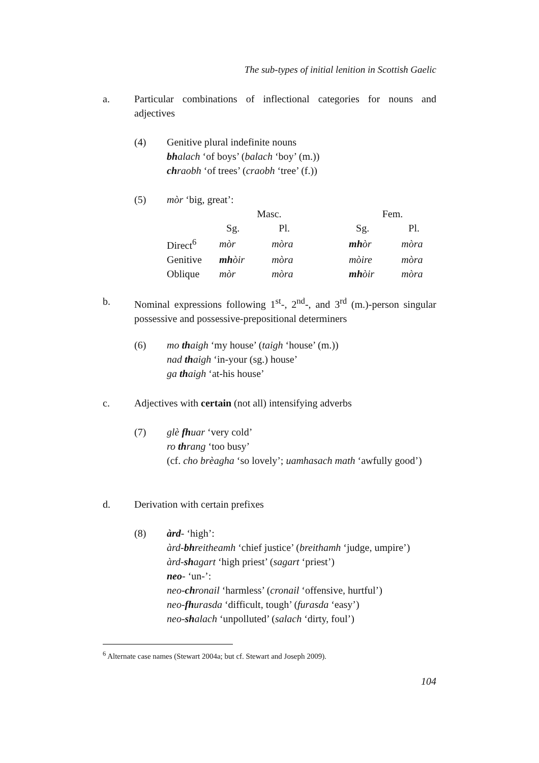The sub-types of initial lenition in Scottish Gaelic
a. Particular combinations of inflectional categories for nouns and adjectives
(4) Genitive plural indefinite nouns
bhalach ‘of boys’ (balach ‘boy’ (m.))
chraobh ‘of trees’ (craobh ‘tree’ (f.))
(5) mòr ‘big, great’:
| | Masc. | | | Fem. | |
| | Sg. | Pl. | | Sg. | Pl. |
| Direct<sup>6</sup> | mòr | mòra | | mh òr | mòra |
| Genitive | mh òir | mòra | | mòire | mòra |
| Oblique | mòr | mòra | | mh òir | mòra |
b. Nominal expressions following 1<sup>st</sup>-, 2<sup>nd</sup>-, and 3<sup>rd</sup> (m.)-person singular possessive and possessive-prepositional determiners
(6) mo thaigh ‘my house’ (taigh ‘house’ (m.))
nad thaigh ‘in-your (sg.) house’
ga thaigh ‘at-his house’
c. Adjectives with certain (not all) intensifying adverbs
(7) glè fhuar ‘very cold’
ro thrang ‘too busy’
(cf. cho brèagha ‘so lovely’; uamhasach math ‘awfully good’)
d. Derivation with certain prefixes
(8) àrd- ‘high’:
àrd-bhreitheamh ‘chief justice’ (breithamh ‘judge, umpire’)
àrd-shagart ‘high priest’ (sagart ‘priest’)
neo- ‘un-’:
neo-chronail ‘harmless’ (cronail ‘offensive, hurtful’)
neo-fhurasda ‘difficult, tough’ (furasda ‘easy’)
neo-shalach ‘unpolluted’ (salach ‘dirty, foul’)
<sup>6</sup> Alternate case names (Stewart 2004a; but cf. Stewart and Joseph 2009).
104